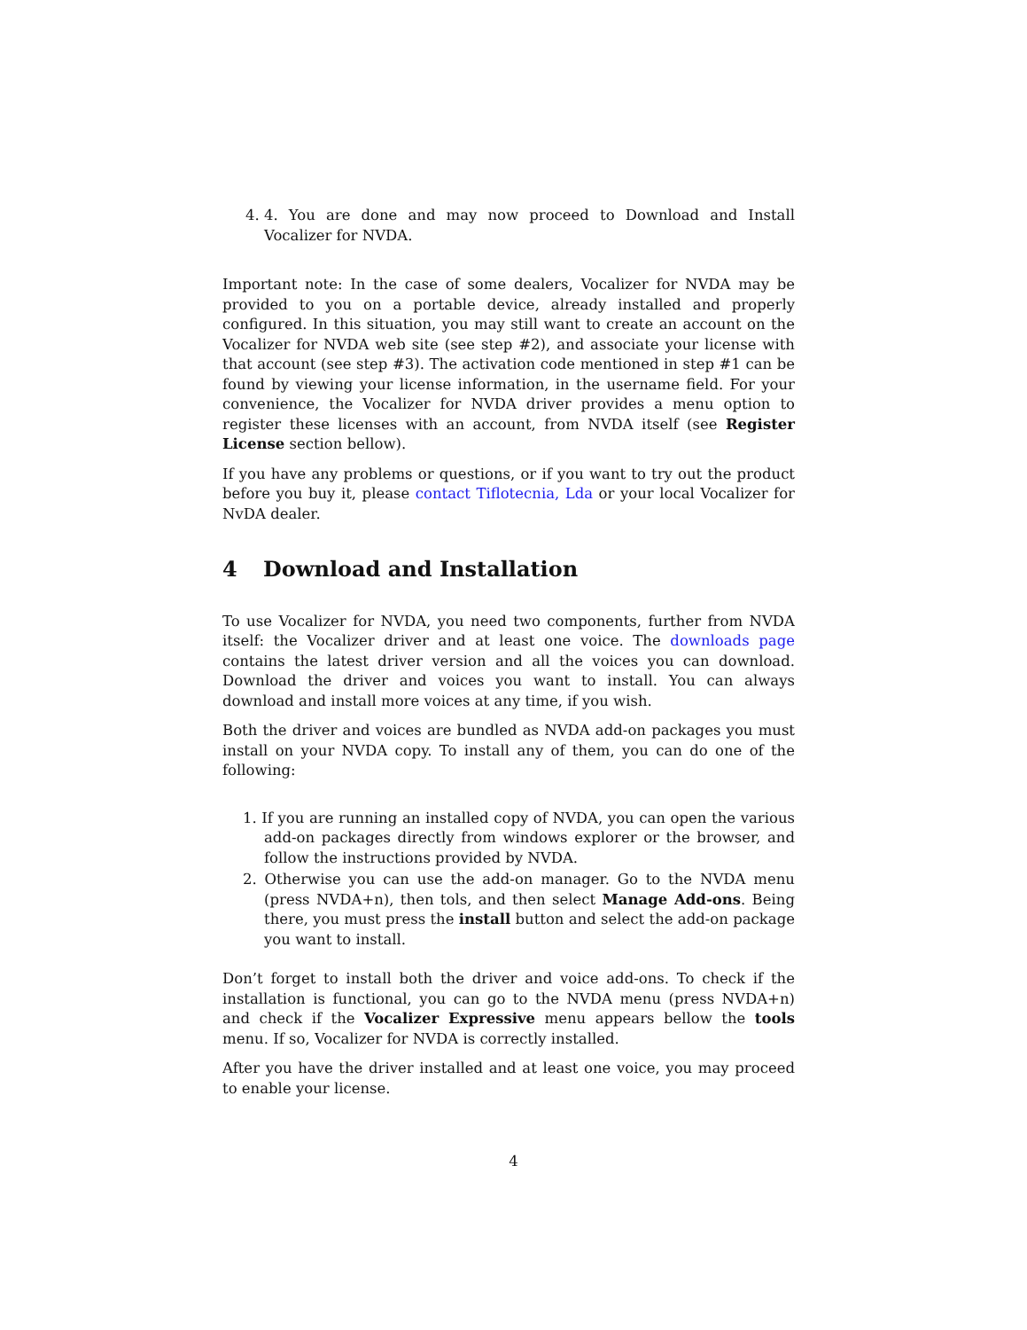4. 4. You are done and may now proceed to Download and Install Vocalizer for NVDA.
Important note: In the case of some dealers, Vocalizer for NVDA may be provided to you on a portable device, already installed and properly configured. In this situation, you may still want to create an account on the Vocalizer for NVDA web site (see step #2), and associate your license with that account (see step #3). The activation code mentioned in step #1 can be found by viewing your license information, in the username field. For your convenience, the Vocalizer for NVDA driver provides a menu option to register these licenses with an account, from NVDA itself (see Register License section bellow).
If you have any problems or questions, or if you want to try out the product before you buy it, please contact Tiflotecnia, Lda or your local Vocalizer for NvDA dealer.
4 Download and Installation
To use Vocalizer for NVDA, you need two components, further from NVDA itself: the Vocalizer driver and at least one voice. The downloads page contains the latest driver version and all the voices you can download. Download the driver and voices you want to install. You can always download and install more voices at any time, if you wish.
Both the driver and voices are bundled as NVDA add-on packages you must install on your NVDA copy. To install any of them, you can do one of the following:
1. If you are running an installed copy of NVDA, you can open the various add-on packages directly from windows explorer or the browser, and follow the instructions provided by NVDA.
2. Otherwise you can use the add-on manager. Go to the NVDA menu (press NVDA+n), then tols, and then select Manage Add-ons. Being there, you must press the install button and select the add-on package you want to install.
Don’t forget to install both the driver and voice add-ons. To check if the installation is functional, you can go to the NVDA menu (press NVDA+n) and check if the Vocalizer Expressive menu appears bellow the tools menu. If so, Vocalizer for NVDA is correctly installed.
After you have the driver installed and at least one voice, you may proceed to enable your license.
4